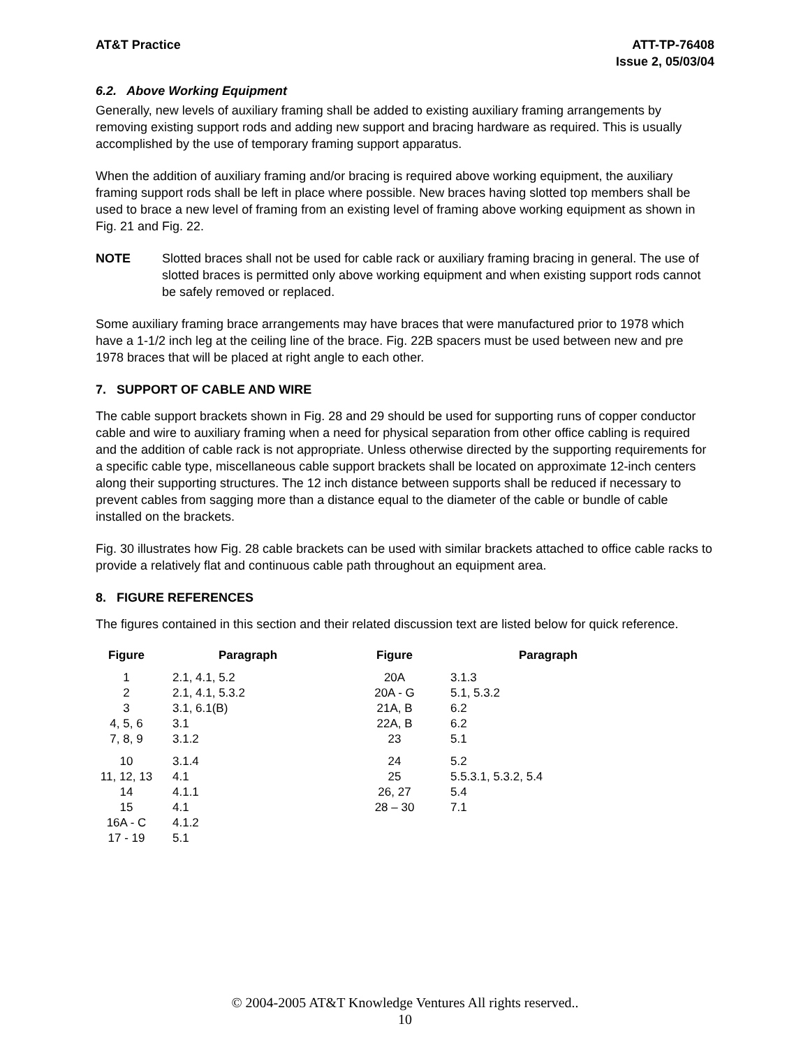AT&T Practice ATT-TP-76408
Issue 2, 05/03/04
6.2. Above Working Equipment
Generally, new levels of auxiliary framing shall be added to existing auxiliary framing arrangements by removing existing support rods and adding new support and bracing hardware as required. This is usually accomplished by the use of temporary framing support apparatus.
When the addition of auxiliary framing and/or bracing is required above working equipment, the auxiliary framing support rods shall be left in place where possible. New braces having slotted top members shall be used to brace a new level of framing from an existing level of framing above working equipment as shown in Fig. 21 and Fig. 22.
NOTE Slotted braces shall not be used for cable rack or auxiliary framing bracing in general. The use of slotted braces is permitted only above working equipment and when existing support rods cannot be safely removed or replaced.
Some auxiliary framing brace arrangements may have braces that were manufactured prior to 1978 which have a 1-1/2 inch leg at the ceiling line of the brace. Fig. 22B spacers must be used between new and pre 1978 braces that will be placed at right angle to each other.
7. SUPPORT OF CABLE AND WIRE
The cable support brackets shown in Fig. 28 and 29 should be used for supporting runs of copper conductor cable and wire to auxiliary framing when a need for physical separation from other office cabling is required and the addition of cable rack is not appropriate. Unless otherwise directed by the supporting requirements for a specific cable type, miscellaneous cable support brackets shall be located on approximate 12-inch centers along their supporting structures. The 12 inch distance between supports shall be reduced if necessary to prevent cables from sagging more than a distance equal to the diameter of the cable or bundle of cable installed on the brackets.
Fig. 30 illustrates how Fig. 28 cable brackets can be used with similar brackets attached to office cable racks to provide a relatively flat and continuous cable path throughout an equipment area.
8. FIGURE REFERENCES
The figures contained in this section and their related discussion text are listed below for quick reference.
| Figure | Paragraph | Figure | Paragraph |
| --- | --- | --- | --- |
| 1 2 3 4, 5, 6 7, 8, 9 | 2.1, 4.1, 5.2 2.1, 4.1, 5.3.2 3.1, 6.1(B) 3.1 3.1.2 | 20A 20A - G 21A, B 22A, B 23 | 3.1.3 5.1, 5.3.2 6.2 6.2 5.1 |
| 10 11, 12, 13 14 15 16A - C 17 - 19 | 3.1.4 4.1 4.1.1 4.1 4.1.2 5.1 | 24 25 26, 27 28 – 30 | 5.2 5.5.3.1, 5.3.2, 5.4 5.4 7.1 |
© 2004-2005 AT&T Knowledge Ventures All rights reserved..
10